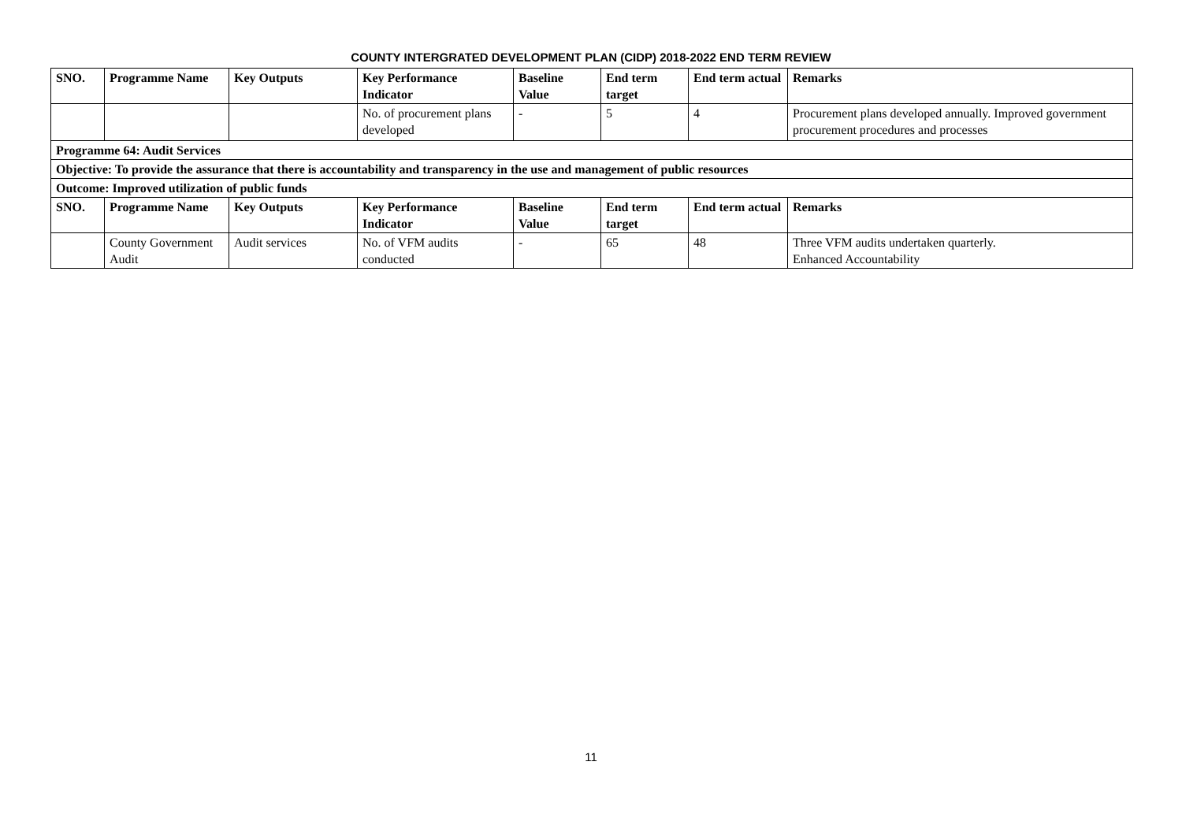COUNTY INTERGRATED DEVELOPMENT PLAN (CIDP) 2018-2022 END TERM REVIEW
| SNO. | Programme Name | Key Outputs | Key Performance Indicator | Baseline Value | End term target | End term actual | Remarks |
| --- | --- | --- | --- | --- | --- | --- | --- |
| | | | No. of procurement plans developed | - | 5 | 4 | Procurement plans developed annually. Improved government procurement procedures and processes |
| Programme 64: Audit Services | | | | | | | |
| Objective: To provide the assurance that there is accountability and transparency in the use and management of public resources | | | | | | | |
| Outcome: Improved utilization of public funds | | | | | | | |
| SNO. | Programme Name | Key Outputs | Key Performance Indicator | Baseline Value | End term target | End term actual | Remarks |
| | County Government Audit | Audit services | No. of VFM audits conducted | - | 65 | 48 | Three VFM audits undertaken quarterly. Enhanced Accountability |
11